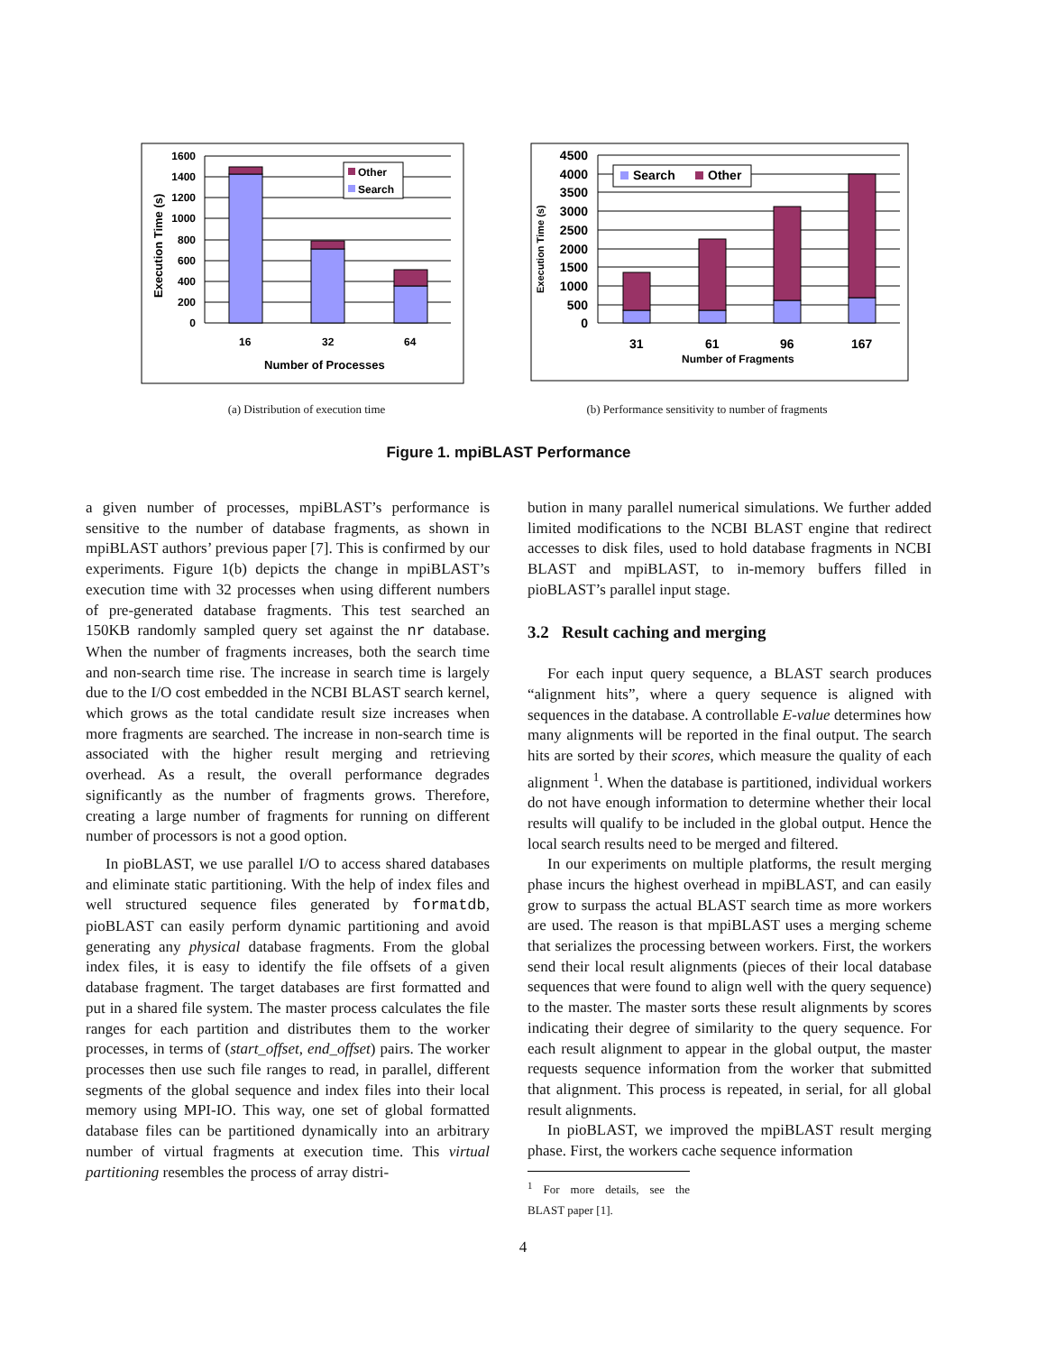1600
1400
1200
1000
800
600
400
200
0
16
32
64
Number of Processes
Execution Time (s)
Other
Search
4500
4000
3500
3000
2500
2000
1500
1000
500
0
31
61
96
167
Number of Fragments
Execution Time (s)
Search
Other
(a) Distribution of execution time (b) Performance sensitivity to number of fragments
Figure 1. mpiBLAST Performance
a given number of processes, mpiBLAST’s performance is sensitive to the number of database fragments, as shown in mpiBLAST authors’ previous paper [7]. This is confirmed by our experiments. Figure 1(b) depicts the change in mpiBLAST’s execution time with 32 processes when using different numbers of pre-generated database fragments. This test searched an 150KB randomly sampled query set against the nr database. When the number of fragments increases, both the search time and non-search time rise. The increase in search time is largely due to the I/O cost embedded in the NCBI BLAST search kernel, which grows as the total candidate result size increases when more fragments are searched. The increase in non-search time is associated with the higher result merging and retrieving overhead. As a result, the overall performance degrades significantly as the number of fragments grows. Therefore, creating a large number of fragments for running on different number of processors is not a good option.
In pioBLAST, we use parallel I/O to access shared databases and eliminate static partitioning. With the help of index files and well structured sequence files generated by formatdb, pioBLAST can easily perform dynamic partitioning and avoid generating any physical database fragments. From the global index files, it is easy to identify the file offsets of a given database fragment. The target databases are first formatted and put in a shared file system. The master process calculates the file ranges for each partition and distributes them to the worker processes, in terms of (start_offset, end_offset) pairs. The worker processes then use such file ranges to read, in parallel, different segments of the global sequence and index files into their local memory using MPI-IO. This way, one set of global formatted database files can be partitioned dynamically into an arbitrary number of virtual fragments at execution time. This virtual partitioning resembles the process of array distri-
bution in many parallel numerical simulations. We further added limited modifications to the NCBI BLAST engine that redirect accesses to disk files, used to hold database fragments in NCBI BLAST and mpiBLAST, to in-memory buffers filled in pioBLAST’s parallel input stage.
3.2 Result caching and merging
For each input query sequence, a BLAST search produces “alignment hits”, where a query sequence is aligned with sequences in the database. A controllable E-value determines how many alignments will be reported in the final output. The search hits are sorted by their scores, which measure the quality of each alignment <sup>1</sup>. When the database is partitioned, individual workers do not have enough information to determine whether their local results will qualify to be included in the global output. Hence the local search results need to be merged and filtered.
In our experiments on multiple platforms, the result merging phase incurs the highest overhead in mpiBLAST, and can easily grow to surpass the actual BLAST search time as more workers are used. The reason is that mpiBLAST uses a merging scheme that serializes the processing between workers. First, the workers send their local result alignments (pieces of their local database sequences that were found to align well with the query sequence) to the master. The master sorts these result alignments by scores indicating their degree of similarity to the query sequence. For each result alignment to appear in the global output, the master requests sequence information from the worker that submitted that alignment. This process is repeated, in serial, for all global result alignments.
In pioBLAST, we improved the mpiBLAST result merging phase. First, the workers cache sequence information
<sup>1</sup> For more details, see the BLAST paper [1].
4